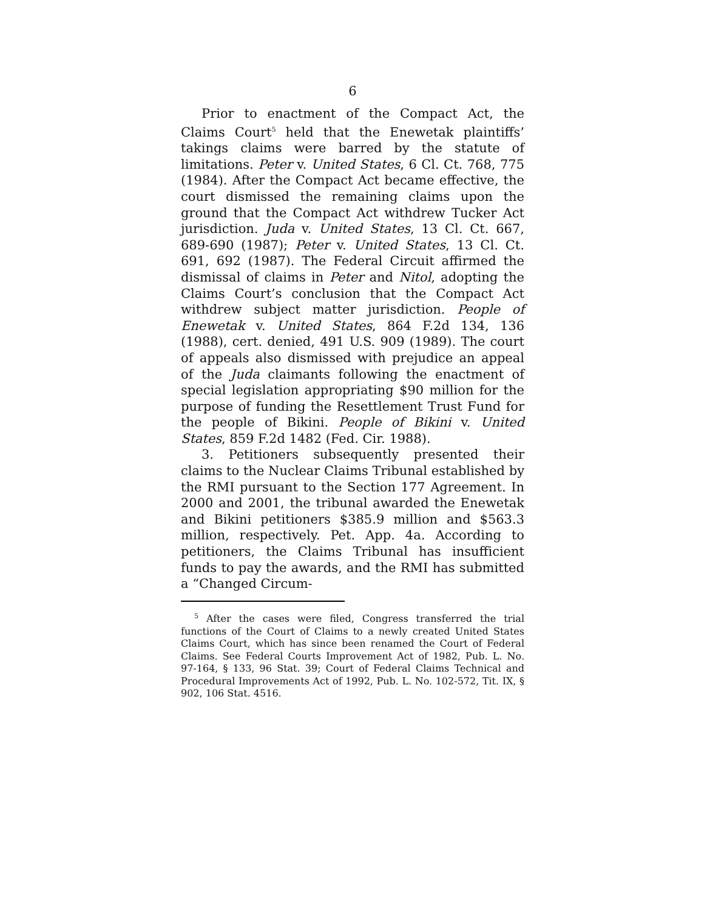6
Prior to enactment of the Compact Act, the Claims Court<sup>5</sup> held that the Enewetak plaintiffs’ takings claims were barred by the statute of limitations. Peter v. United States, 6 Cl. Ct. 768, 775 (1984). After the Compact Act became effective, the court dismissed the remaining claims upon the ground that the Compact Act withdrew Tucker Act jurisdiction. Juda v. United States, 13 Cl. Ct. 667, 689-690 (1987); Peter v. United States, 13 Cl. Ct. 691, 692 (1987). The Federal Circuit affirmed the dismissal of claims in Peter and Nitol, adopting the Claims Court’s conclusion that the Compact Act withdrew subject matter jurisdiction. People of Enewetak v. United States, 864 F.2d 134, 136 (1988), cert. denied, 491 U.S. 909 (1989). The court of appeals also dismissed with prejudice an appeal of the Juda claimants following the enactment of special legislation appropriating $90 million for the purpose of funding the Resettlement Trust Fund for the people of Bikini. People of Bikini v. United States, 859 F.2d 1482 (Fed. Cir. 1988).
3. Petitioners subsequently presented their claims to the Nuclear Claims Tribunal established by the RMI pursuant to the Section 177 Agreement. In 2000 and 2001, the tribunal awarded the Enewetak and Bikini petitioners $385.9 million and $563.3 million, respectively. Pet. App. 4a. According to petitioners, the Claims Tribunal has insufficient funds to pay the awards, and the RMI has submitted a “Changed Circum-
<sup>5</sup> After the cases were filed, Congress transferred the trial functions of the Court of Claims to a newly created United States Claims Court, which has since been renamed the Court of Federal Claims. See Federal Courts Improvement Act of 1982, Pub. L. No. 97-164, § 133, 96 Stat. 39; Court of Federal Claims Technical and Procedural Improvements Act of 1992, Pub. L. No. 102-572, Tit. IX, § 902, 106 Stat. 4516.